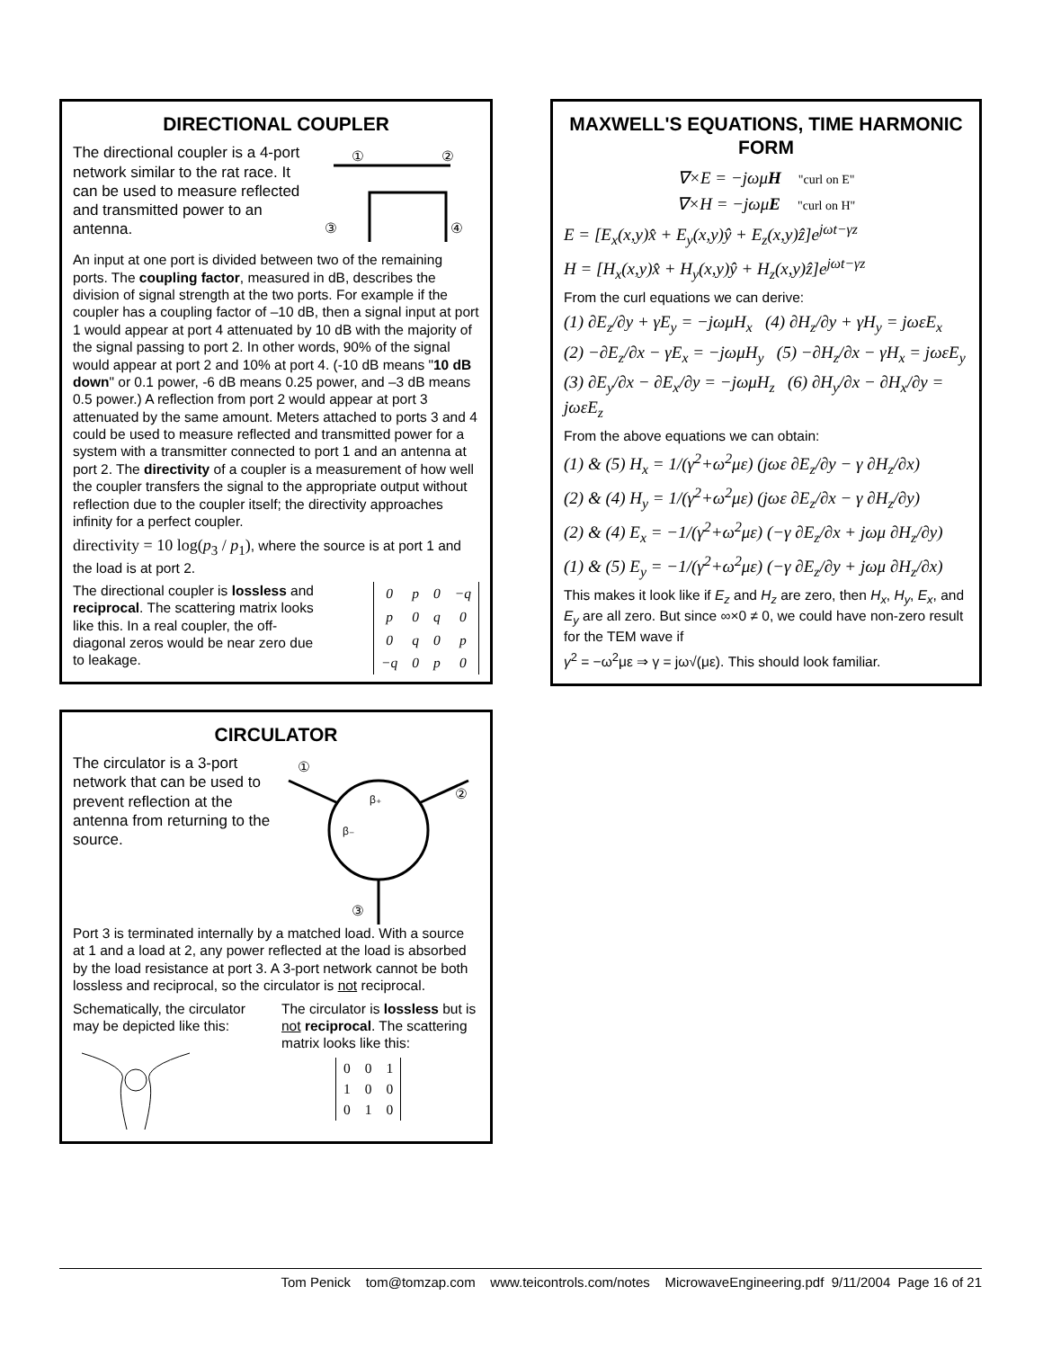DIRECTIONAL COUPLER
The directional coupler is a 4-port network similar to the rat race. It can be used to measure reflected and transmitted power to an antenna.
①
②
③
④
An input at one port is divided between two of the remaining ports. The coupling factor, measured in dB, describes the division of signal strength at the two ports. For example if the coupler has a coupling factor of –10 dB, then a signal input at port 1 would appear at port 4 attenuated by 10 dB with the majority of the signal passing to port 2. In other words, 90% of the signal would appear at port 2 and 10% at port 4. (-10 dB means "10 dB down" or 0.1 power, -6 dB means 0.25 power, and –3 dB means 0.5 power.) A reflection from port 2 would appear at port 3 attenuated by the same amount. Meters attached to ports 3 and 4 could be used to measure reflected and transmitted power for a system with a transmitter connected to port 1 and an antenna at port 2. The directivity of a coupler is a measurement of how well the coupler transfers the signal to the appropriate output without reflection due to the coupler itself; the directivity approaches infinity for a perfect coupler.
directivity = 10 log(p<sub>3</sub> / p<sub>1</sub>), where the source is at port 1 and the load is at port 2.
The directional coupler is lossless and reciprocal. The scattering matrix looks like this. In a real coupler, the off-diagonal zeros would be near zero due to leakage.
| 0 | p | 0 | −q |
| p | 0 | q | 0 |
| 0 | q | 0 | p |
| −q | 0 | p | 0 |
CIRCULATOR
The circulator is a 3-port network that can be used to prevent reflection at the antenna from returning to the source.
①
②
③
β₊
β₋
Port 3 is terminated internally by a matched load. With a source at 1 and a load at 2, any power reflected at the load is absorbed by the load resistance at port 3. A 3-port network cannot be both lossless and reciprocal, so the circulator is not reciprocal.
Schematically, the circulator may be depicted like this:
The circulator is lossless but is not reciprocal. The scattering matrix looks like this:
| 0 | 0 | 1 |
| 1 | 0 | 0 |
| 0 | 1 | 0 |
MAXWELL'S EQUATIONS, TIME HARMONIC FORM
∇×E = −jωμH "curl on E"
∇×H = −jωμE "curl on H"
E = [E<sub>x</sub>(x,y)x̂ + E<sub>y</sub>(x,y)ŷ + E<sub>z</sub>(x,y)ẑ]e<sup>jωt−γz</sup>
H = [H<sub>x</sub>(x,y)x̂ + H<sub>y</sub>(x,y)ŷ + H<sub>z</sub>(x,y)ẑ]e<sup>jωt−γz</sup>
From the curl equations we can derive:
(1) ∂E<sub>z</sub>/∂y + γE<sub>y</sub> = −jωμH<sub>x</sub> (4) ∂H<sub>z</sub>/∂y + γH<sub>y</sub> = jωεE<sub>x</sub>
(2) −∂E<sub>z</sub>/∂x − γE<sub>x</sub> = −jωμH<sub>y</sub> (5) −∂H<sub>z</sub>/∂x − γH<sub>x</sub> = jωεE<sub>y</sub>
(3) ∂E<sub>y</sub>/∂x − ∂E<sub>x</sub>/∂y = −jωμH<sub>z</sub> (6) ∂H<sub>y</sub>/∂x − ∂H<sub>x</sub>/∂y = jωεE<sub>z</sub>
From the above equations we can obtain:
(1) & (5) H<sub>x</sub> = 1/(γ<sup>2</sup>+ω<sup>2</sup>με) (jωε ∂E<sub>z</sub>/∂y − γ ∂H<sub>z</sub>/∂x)
(2) & (4) H<sub>y</sub> = 1/(γ<sup>2</sup>+ω<sup>2</sup>με) (jωε ∂E<sub>z</sub>/∂x − γ ∂H<sub>z</sub>/∂y)
(2) & (4) E<sub>x</sub> = −1/(γ<sup>2</sup>+ω<sup>2</sup>με) (−γ ∂E<sub>z</sub>/∂x + jωμ ∂H<sub>z</sub>/∂y)
(1) & (5) E<sub>y</sub> = −1/(γ<sup>2</sup>+ω<sup>2</sup>με) (−γ ∂E<sub>z</sub>/∂y + jωμ ∂H<sub>z</sub>/∂x)
This makes it look like if E<sub>z</sub> and H<sub>z</sub> are zero, then H<sub>x</sub>, H<sub>y</sub>, E<sub>x</sub>, and E<sub>y</sub> are all zero. But since ∞×0 ≠ 0, we could have non-zero result for the TEM wave if
γ<sup>2</sup> = −ω<sup>2</sup>με ⇒ γ = jω√(με). This should look familiar.
Tom Penick tom@tomzap.com www.teicontrols.com/notes MicrowaveEngineering.pdf 9/11/2004 Page 16 of 21